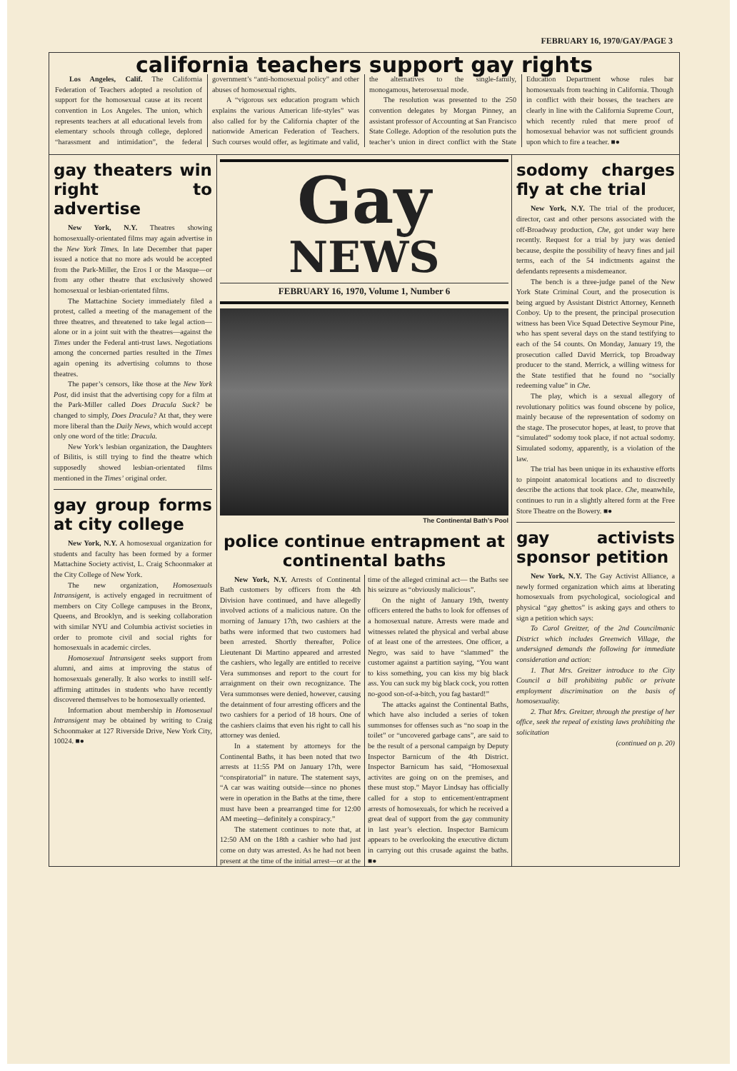FEBRUARY 16, 1970/GAY/PAGE 3
california teachers support gay rights
Los Angeles, Calif. The California Federation of Teachers adopted a resolution of support for the homosexual cause at its recent convention in Los Angeles. The union, which represents teachers at all educational levels from elementary schools through college, deplored “harassment and intimidation”, the federal government’s “anti-homosexual policy” and other abuses of homosexual rights.
A “vigorous sex education program which explains the various American life-styles” was also called for by the California chapter of the nationwide American Federation of Teachers. Such courses would offer, as legitimate and valid, the alternatives to the single-family, monogamous, heterosexual mode.
The resolution was presented to the 250 convention delegates by Morgan Pinney, an assistant professor of Accounting at San Francisco State College. Adoption of the resolution puts the teacher’s union in direct conflict with the State Education Department whose rules bar homosexuals from teaching in California. Though in conflict with their bosses, the teachers are clearly in line with the California Supreme Court, which recently ruled that mere proof of homosexual behavior was not sufficient grounds upon which to fire a teacher. ■●
gay theaters win right to advertise
New York, N.Y. Theatres showing homosexually-orientated films may again advertise in the New York Times. In late December that paper issued a notice that no more ads would be accepted from the Park-Miller, the Eros I or the Masque—or from any other theatre that exclusively showed homosexual or lesbian-orientated films.
The Mattachine Society immediately filed a protest, called a meeting of the management of the three theatres, and threatened to take legal action—alone or in a joint suit with the theatres—against the Times under the Federal anti-trust laws. Negotiations among the concerned parties resulted in the Times again opening its advertising columns to those theatres.
The paper’s censors, like those at the New York Post, did insist that the advertising copy for a film at the Park-Miller called Does Dracula Suck? be changed to simply, Does Dracula? At that, they were more liberal than the Daily News, which would accept only one word of the title: Dracula.
New York’s lesbian organization, the Daughters of Bilitis, is still trying to find the theatre which supposedly showed lesbian-orientated films mentioned in the Times’ original order.
gay group forms at city college
New York, N.Y. A homosexual organization for students and faculty has been formed by a former Mattachine Society activist, L. Craig Schoonmaker at the City College of New York.
The new organization, Homosexuals Intransigent, is actively engaged in recruitment of members on City College campuses in the Bronx, Queens, and Brooklyn, and is seeking collaboration with similar NYU and Columbia activist societies in order to promote civil and social rights for homosexuals in academic circles.
Homosexual Intransigent seeks support from alumni, and aims at improving the status of homosexuals generally. It also works to instill self-affirming attitudes in students who have recently discovered themselves to be homosexually oriented.
Information about membership in Homosexual Intransigent may be obtained by writing to Craig Schoonmaker at 127 Riverside Drive, New York City, 10024. ■●
Gay
NEWS
FEBRUARY 16, 1970, Volume 1, Number 6
The Continental Bath’s Pool
police continue entrapment at continental baths
New York, N.Y. Arrests of Continental Bath customers by officers from the 4th Division have continued, and have allegedly involved actions of a malicious nature. On the morning of January 17th, two cashiers at the baths were informed that two customers had been arrested. Shortly thereafter, Police Lieutenant Di Martino appeared and arrested the cashiers, who legally are entitled to receive Vera summonses and report to the court for arraignment on their own recognizance. The Vera summonses were denied, however, causing the detainment of four arresting officers and the two cashiers for a period of 18 hours. One of the cashiers claims that even his right to call his attorney was denied.
In a statement by attorneys for the Continental Baths, it has been noted that two arrests at 11:55 PM on January 17th, were “conspiratorial” in nature. The statement says, “A car was waiting outside—since no phones were in operation in the Baths at the time, there must have been a prearranged time for 12:00 AM meeting—definitely a conspiracy.”
The statement continues to note that, at 12:50 AM on the 18th a cashier who had just come on duty was arrested. As he had not been present at the time of the initial arrest—or at the time of the alleged criminal act— the Baths see his seizure as “obviously malicious”.
On the night of January 19th, twenty officers entered the baths to look for offenses of a homosexual nature. Arrests were made and witnesses related the physical and verbal abuse of at least one of the arrestees. One officer, a Negro, was said to have “slammed” the customer against a partition saying, “You want to kiss something, you can kiss my big black ass. You can suck my big black cock, you rotten no-good son-of-a-bitch, you fag bastard!”
The attacks against the Continental Baths, which have also included a series of token summonses for offenses such as “no soap in the toilet” or “uncovered garbage cans”, are said to be the result of a personal campaign by Deputy Inspector Barnicum of the 4th District. Inspector Barnicum has said, “Homosexual activites are going on on the premises, and these must stop.” Mayor Lindsay has officially called for a stop to enticement/entrapment arrests of homosexuals, for which he received a great deal of support from the gay community in last year’s election. Inspector Barnicum appears to be overlooking the executive dictum in carrying out this crusade against the baths. ■●
sodomy charges fly at che trial
New York, N.Y. The trial of the producer, director, cast and other persons associated with the off-Broadway production, Che, got under way here recently. Request for a trial by jury was denied because, despite the possibility of heavy fines and jail terms, each of the 54 indictments against the defendants represents a misdemeanor.
The bench is a three-judge panel of the New York State Criminal Court, and the prosecution is being argued by Assistant District Attorney, Kenneth Conboy. Up to the present, the principal prosecution witness has been Vice Squad Detective Seymour Pine, who has spent several days on the stand testifying to each of the 54 counts. On Monday, January 19, the prosecution called David Merrick, top Broadway producer to the stand. Merrick, a willing witness for the State testified that he found no “socially redeeming value” in Che.
The play, which is a sexual allegory of revolutionary politics was found obscene by police, mainly because of the representation of sodomy on the stage. The prosecutor hopes, at least, to prove that “simulated” sodomy took place, if not actual sodomy. Simulated sodomy, apparently, is a violation of the law.
The trial has been unique in its exhaustive efforts to pinpoint anatomical locations and to discreetly describe the actions that took place. Che, meanwhile, continues to run in a slightly altered form at the Free Store Theatre on the Bowery. ■●
gay activists sponsor petition
New York, N.Y. The Gay Activist Alliance, a newly formed organization which aims at liberating homosexuals from psychological, sociological and physical “gay ghettos” is asking gays and others to sign a petition which says:
To Carol Greitzer, of the 2nd Councilmanic District which includes Greenwich Village, the undersigned demands the following for immediate consideration and action:
1. That Mrs. Greitzer introduce to the City Council a bill prohibiting public or private employment discrimination on the basis of homosexuality.
2. That Mrs. Greitzer, through the prestige of her office, seek the repeal of existing laws prohibiting the solicitation
(continued on p. 20)